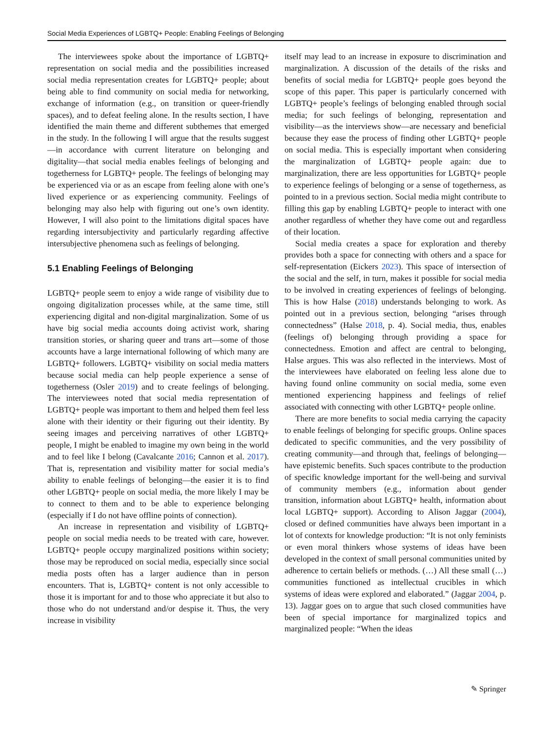Social Media Experiences of LGBTQ+ People: Enabling Feelings of Belonging
The interviewees spoke about the importance of LGBTQ+ representation on social media and the possibilities increased social media representation creates for LGBTQ+ people; about being able to find community on social media for networking, exchange of information (e.g., on transition or queer-friendly spaces), and to defeat feeling alone. In the results section, I have identified the main theme and different subthemes that emerged in the study. In the following I will argue that the results suggest—in accordance with current literature on belonging and digitality—that social media enables feelings of belonging and togetherness for LGBTQ+ people. The feelings of belonging may be experienced via or as an escape from feeling alone with one’s lived experience or as experiencing community. Feelings of belonging may also help with figuring out one’s own identity. However, I will also point to the limitations digital spaces have regarding intersubjectivity and particularly regarding affective intersubjective phenomena such as feelings of belonging.
5.1 Enabling Feelings of Belonging
LGBTQ+ people seem to enjoy a wide range of visibility due to ongoing digitalization processes while, at the same time, still experiencing digital and non-digital marginalization. Some of us have big social media accounts doing activist work, sharing transition stories, or sharing queer and trans art—some of those accounts have a large international following of which many are LGBTQ+ followers. LGBTQ+ visibility on social media matters because social media can help people experience a sense of togetherness (Osler 2019) and to create feelings of belonging. The interviewees noted that social media representation of LGBTQ+ people was important to them and helped them feel less alone with their identity or their figuring out their identity. By seeing images and perceiving narratives of other LGBTQ+ people, I might be enabled to imagine my own being in the world and to feel like I belong (Cavalcante 2016; Cannon et al. 2017). That is, representation and visibility matter for social media’s ability to enable feelings of belonging—the easier it is to find other LGBTQ+ people on social media, the more likely I may be to connect to them and to be able to experience belonging (especially if I do not have offline points of connection).
An increase in representation and visibility of LGBTQ+ people on social media needs to be treated with care, however. LGBTQ+ people occupy marginalized positions within society; those may be reproduced on social media, especially since social media posts often has a larger audience than in person encounters. That is, LGBTQ+ content is not only accessible to those it is important for and to those who appreciate it but also to those who do not understand and/or despise it. Thus, the very increase in visibility
itself may lead to an increase in exposure to discrimination and marginalization. A discussion of the details of the risks and benefits of social media for LGBTQ+ people goes beyond the scope of this paper. This paper is particularly concerned with LGBTQ+ people’s feelings of belonging enabled through social media; for such feelings of belonging, representation and visibility—as the interviews show—are necessary and beneficial because they ease the process of finding other LGBTQ+ people on social media. This is especially important when considering the marginalization of LGBTQ+ people again: due to marginalization, there are less opportunities for LGBTQ+ people to experience feelings of belonging or a sense of togetherness, as pointed to in a previous section. Social media might contribute to filling this gap by enabling LGBTQ+ people to interact with one another regardless of whether they have come out and regardless of their location.
Social media creates a space for exploration and thereby provides both a space for connecting with others and a space for self-representation (Eickers 2023). This space of intersection of the social and the self, in turn, makes it possible for social media to be involved in creating experiences of feelings of belonging. This is how Halse (2018) understands belonging to work. As pointed out in a previous section, belonging “arises through connectedness” (Halse 2018, p. 4). Social media, thus, enables (feelings of) belonging through providing a space for connectedness. Emotion and affect are central to belonging, Halse argues. This was also reflected in the interviews. Most of the interviewees have elaborated on feeling less alone due to having found online community on social media, some even mentioned experiencing happiness and feelings of relief associated with connecting with other LGBTQ+ people online.
There are more benefits to social media carrying the capacity to enable feelings of belonging for specific groups. Online spaces dedicated to specific communities, and the very possibility of creating community—and through that, feelings of belonging—have epistemic benefits. Such spaces contribute to the production of specific knowledge important for the well-being and survival of community members (e.g., information about gender transition, information about LGBTQ+ health, information about local LGBTQ+ support). According to Alison Jaggar (2004), closed or defined communities have always been important in a lot of contexts for knowledge production: “It is not only feminists or even moral thinkers whose systems of ideas have been developed in the context of small personal communities united by adherence to certain beliefs or methods. (…) All these small (…) communities functioned as intellectual crucibles in which systems of ideas were explored and elaborated.” (Jaggar 2004, p. 13). Jaggar goes on to argue that such closed communities have been of special importance for marginalized topics and marginalized people: “When the ideas
✎ Springer